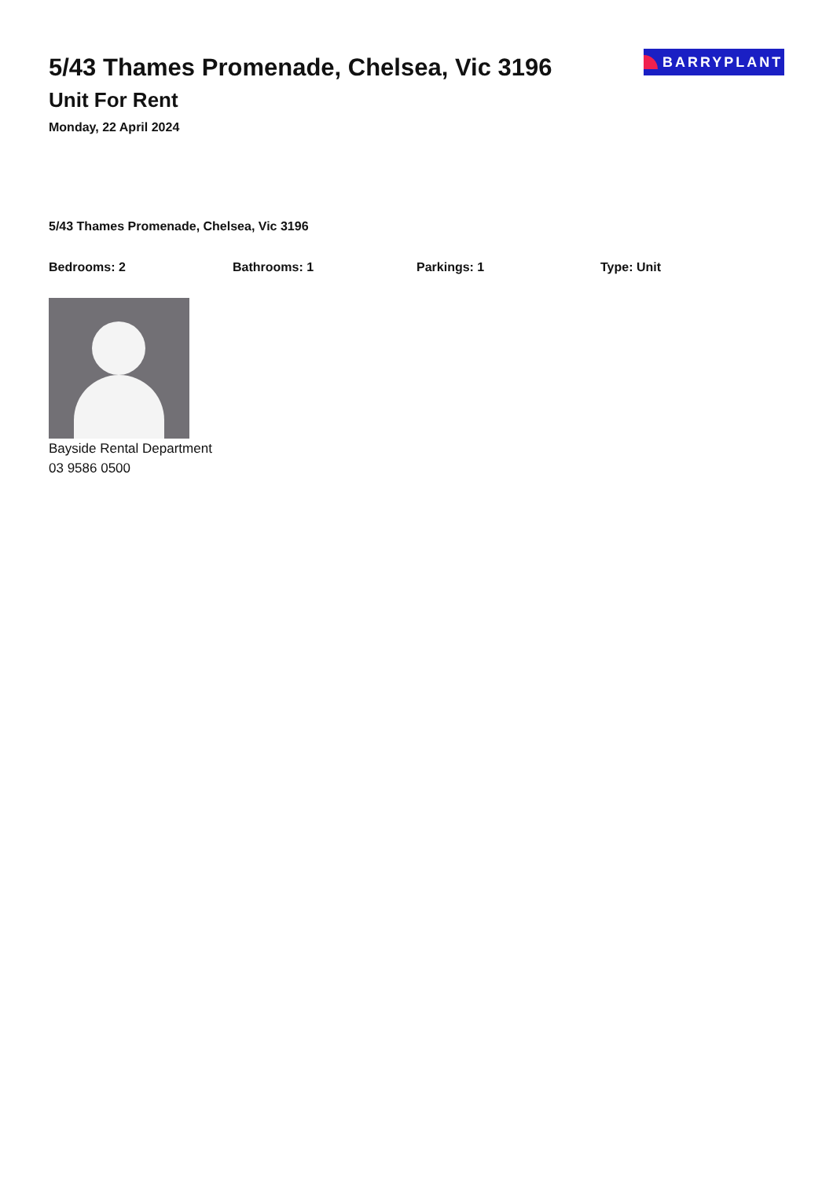5/43 Thames Promenade, Chelsea, Vic 3196
Unit For Rent
Monday, 22 April 2024
BARRYPLANT
5/43 Thames Promenade, Chelsea, Vic 3196
Bedrooms: 2 Bathrooms: 1 Parkings: 1 Type: Unit
Bayside Rental Department
03 9586 0500